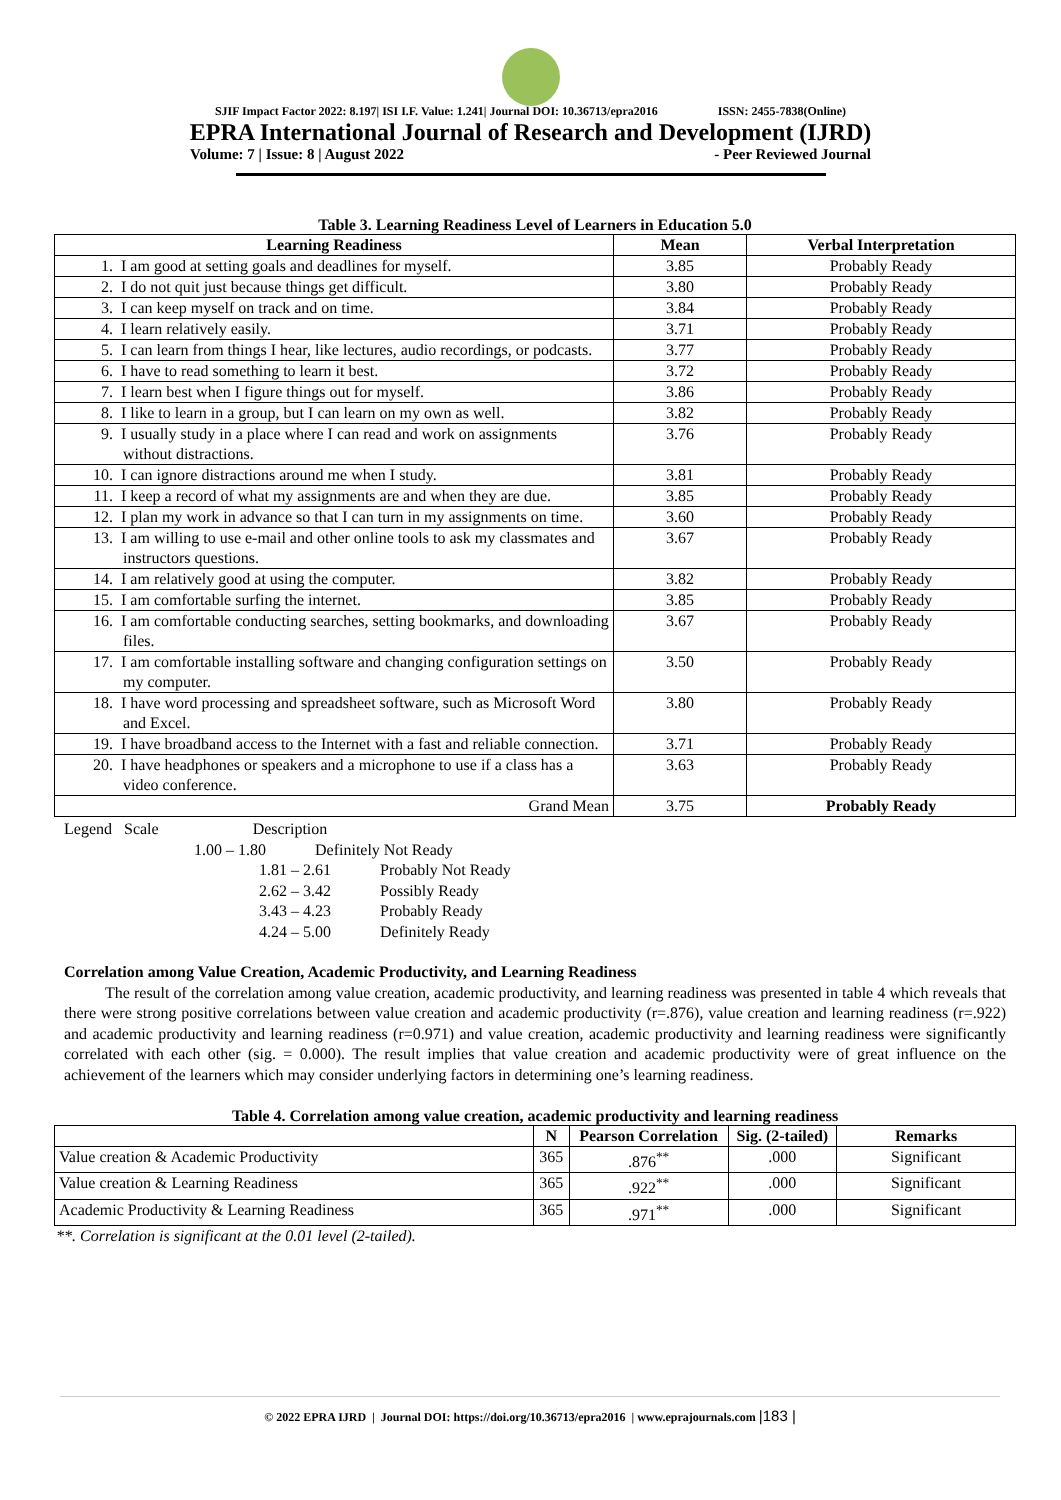SJIF Impact Factor 2022: 8.197| ISI I.F. Value: 1.241| Journal DOI: 10.36713/epra2016 ISSN: 2455-7838(Online)
EPRA International Journal of Research and Development (IJRD)
Volume: 7 | Issue: 8 | August 2022 - Peer Reviewed Journal
Table 3. Learning Readiness Level of Learners in Education 5.0
| Learning Readiness | Mean | Verbal Interpretation |
| --- | --- | --- |
| 1. I am good at setting goals and deadlines for myself. | 3.85 | Probably Ready |
| 2. I do not quit just because things get difficult. | 3.80 | Probably Ready |
| 3. I can keep myself on track and on time. | 3.84 | Probably Ready |
| 4. I learn relatively easily. | 3.71 | Probably Ready |
| 5. I can learn from things I hear, like lectures, audio recordings, or podcasts. | 3.77 | Probably Ready |
| 6. I have to read something to learn it best. | 3.72 | Probably Ready |
| 7. I learn best when I figure things out for myself. | 3.86 | Probably Ready |
| 8. I like to learn in a group, but I can learn on my own as well. | 3.82 | Probably Ready |
| 9. I usually study in a place where I can read and work on assignments without distractions. | 3.76 | Probably Ready |
| 10. I can ignore distractions around me when I study. | 3.81 | Probably Ready |
| 11. I keep a record of what my assignments are and when they are due. | 3.85 | Probably Ready |
| 12. I plan my work in advance so that I can turn in my assignments on time. | 3.60 | Probably Ready |
| 13. I am willing to use e-mail and other online tools to ask my classmates and instructors questions. | 3.67 | Probably Ready |
| 14. I am relatively good at using the computer. | 3.82 | Probably Ready |
| 15. I am comfortable surfing the internet. | 3.85 | Probably Ready |
| 16. I am comfortable conducting searches, setting bookmarks, and downloading files. | 3.67 | Probably Ready |
| 17. I am comfortable installing software and changing configuration settings on my computer. | 3.50 | Probably Ready |
| 18. I have word processing and spreadsheet software, such as Microsoft Word and Excel. | 3.80 | Probably Ready |
| 19. I have broadband access to the Internet with a fast and reliable connection. | 3.71 | Probably Ready |
| 20. I have headphones or speakers and a microphone to use if a class has a video conference. | 3.63 | Probably Ready |
| Grand Mean | 3.75 | Probably Ready |
Legend Scale Description
1.00 – 1.80 Definitely Not Ready
1.81 – 2.61 Probably Not Ready
2.62 – 3.42 Possibly Ready
3.43 – 4.23 Probably Ready
4.24 – 5.00 Definitely Ready
Correlation among Value Creation, Academic Productivity, and Learning Readiness
The result of the correlation among value creation, academic productivity, and learning readiness was presented in table 4 which reveals that there were strong positive correlations between value creation and academic productivity (r=.876), value creation and learning readiness (r=.922) and academic productivity and learning readiness (r=0.971) and value creation, academic productivity and learning readiness were significantly correlated with each other (sig. = 0.000). The result implies that value creation and academic productivity were of great influence on the achievement of the learners which may consider underlying factors in determining one’s learning readiness.
Table 4. Correlation among value creation, academic productivity and learning readiness
| | N | Pearson Correlation | Sig. (2-tailed) | Remarks |
| --- | --- | --- | --- | --- |
| Value creation & Academic Productivity | 365 | .876<sup>**</sup> | .000 | Significant |
| Value creation & Learning Readiness | 365 | .922<sup>**</sup> | .000 | Significant |
| Academic Productivity & Learning Readiness | 365 | .971<sup>**</sup> | .000 | Significant |
**. Correlation is significant at the 0.01 level (2-tailed).
© 2022 EPRA IJRD | Journal DOI: https://doi.org/10.36713/epra2016 | www.eprajournals.com |183 |